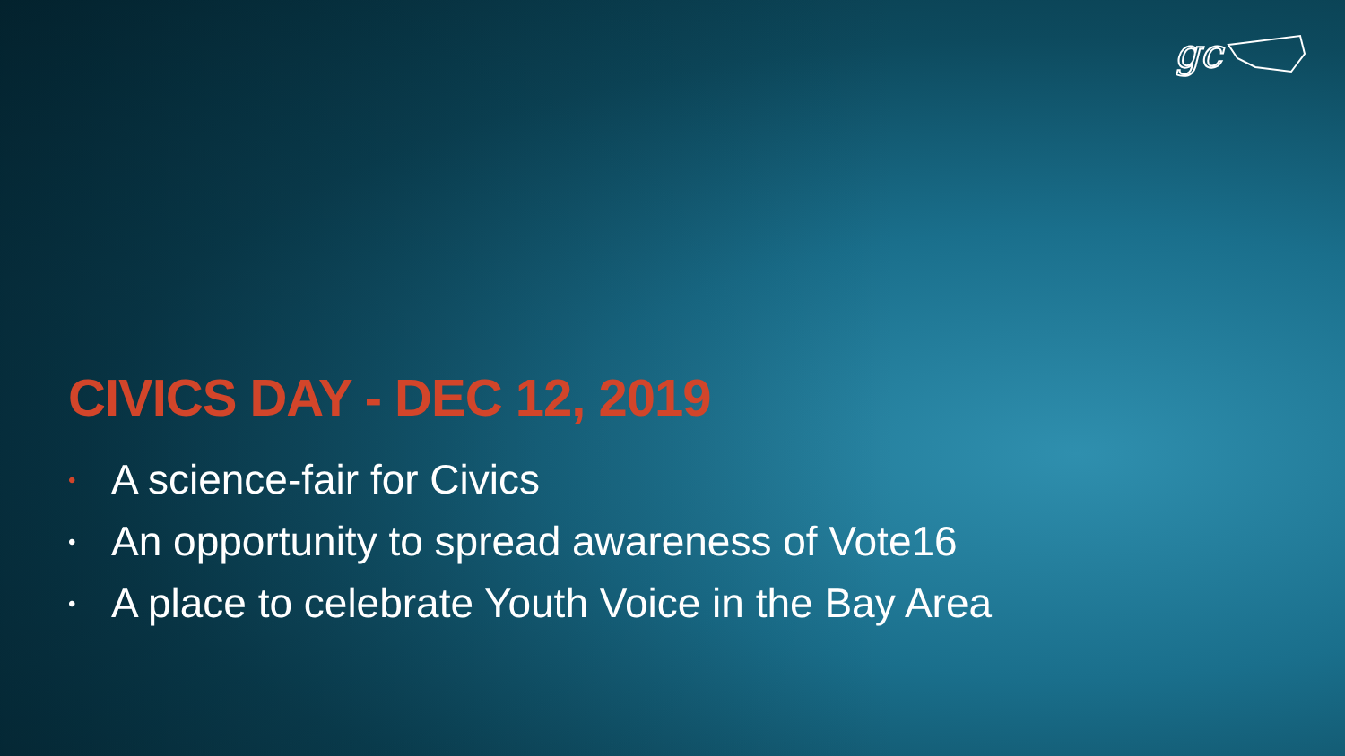gc
CIVICS DAY - DEC 12, 2019
• A science-fair for Civics
• An opportunity to spread awareness of Vote16
• A place to celebrate Youth Voice in the Bay Area